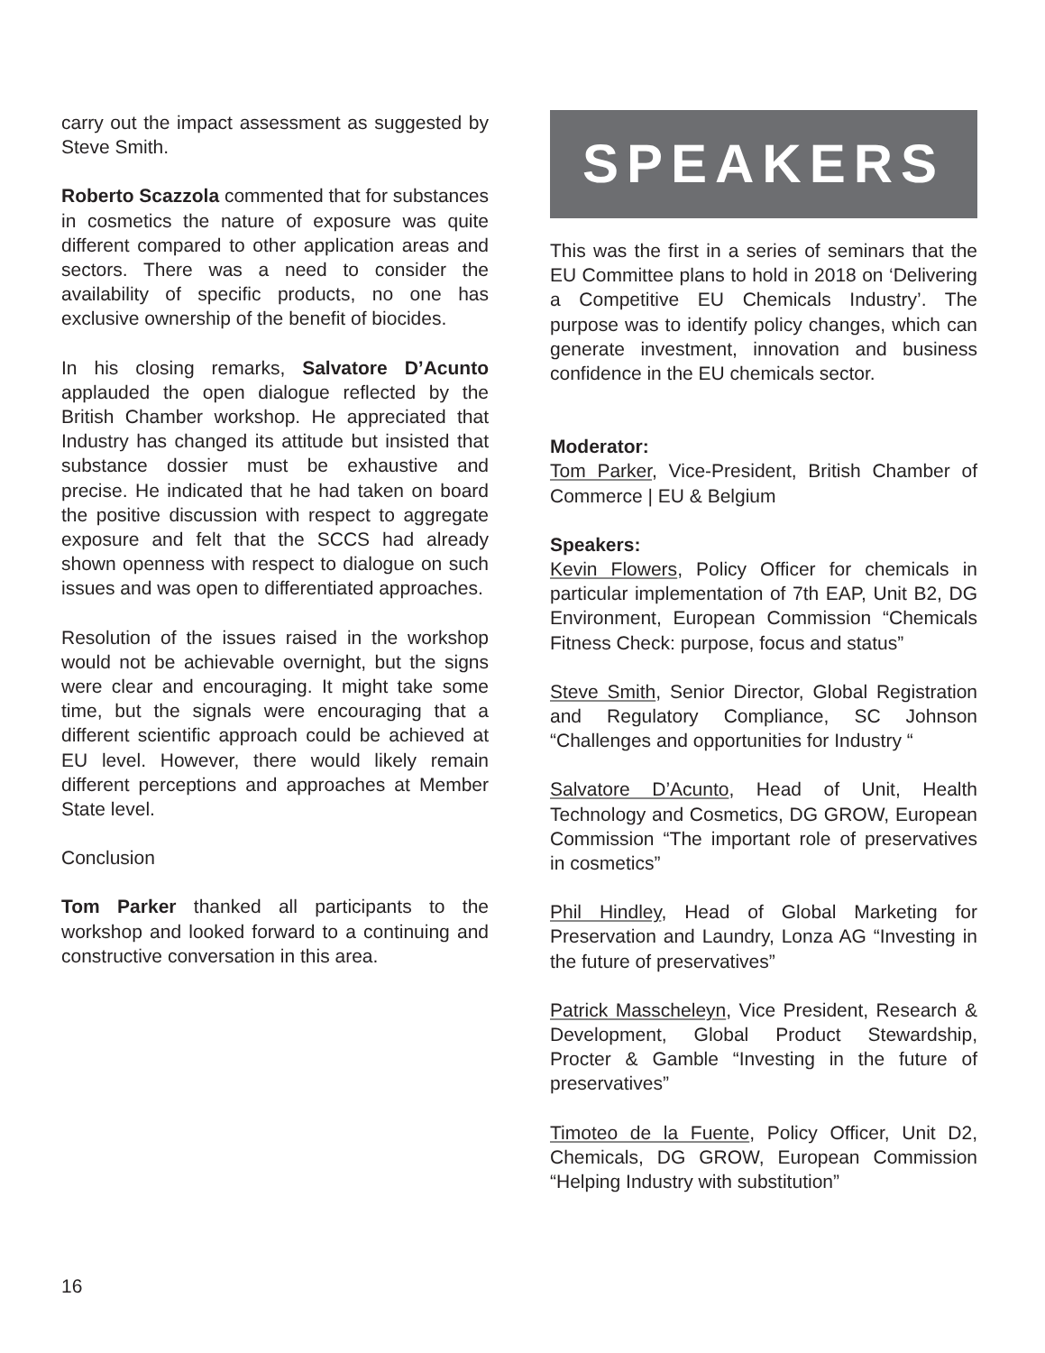carry out the impact assessment as suggested by Steve Smith.
Roberto Scazzola commented that for substances in cosmetics the nature of exposure was quite different compared to other application areas and sectors. There was a need to consider the availability of specific products, no one has exclusive ownership of the benefit of biocides.
In his closing remarks, Salvatore D’Acunto applauded the open dialogue reflected by the British Chamber workshop. He appreciated that Industry has changed its attitude but insisted that substance dossier must be exhaustive and precise. He indicated that he had taken on board the positive discussion with respect to aggregate exposure and felt that the SCCS had already shown openness with respect to dialogue on such issues and was open to differentiated approaches.
Resolution of the issues raised in the workshop would not be achievable overnight, but the signs were clear and encouraging. It might take some time, but the signals were encouraging that a different scientific approach could be achieved at EU level. However, there would likely remain different perceptions and approaches at Member State level.
Conclusion
Tom Parker thanked all participants to the workshop and looked forward to a continuing and constructive conversation in this area.
SPEAKERS
This was the first in a series of seminars that the EU Committee plans to hold in 2018 on ‘Delivering a Competitive EU Chemicals Industry’. The purpose was to identify policy changes, which can generate investment, innovation and business confidence in the EU chemicals sector.
Moderator:
Tom Parker, Vice-President, British Chamber of Commerce | EU & Belgium
Speakers:
Kevin Flowers, Policy Officer for chemicals in particular implementation of 7th EAP, Unit B2, DG Environment, European Commission “Chemicals Fitness Check: purpose, focus and status”
Steve Smith, Senior Director, Global Registration and Regulatory Compliance, SC Johnson “Challenges and opportunities for Industry “
Salvatore D’Acunto, Head of Unit, Health Technology and Cosmetics, DG GROW, European Commission “The important role of preservatives in cosmetics”
Phil Hindley, Head of Global Marketing for Preservation and Laundry, Lonza AG “Investing in the future of preservatives”
Patrick Masscheleyn, Vice President, Research & Development, Global Product Stewardship, Procter & Gamble “Investing in the future of preservatives”
Timoteo de la Fuente, Policy Officer, Unit D2, Chemicals, DG GROW, European Commission “Helping Industry with substitution”
16